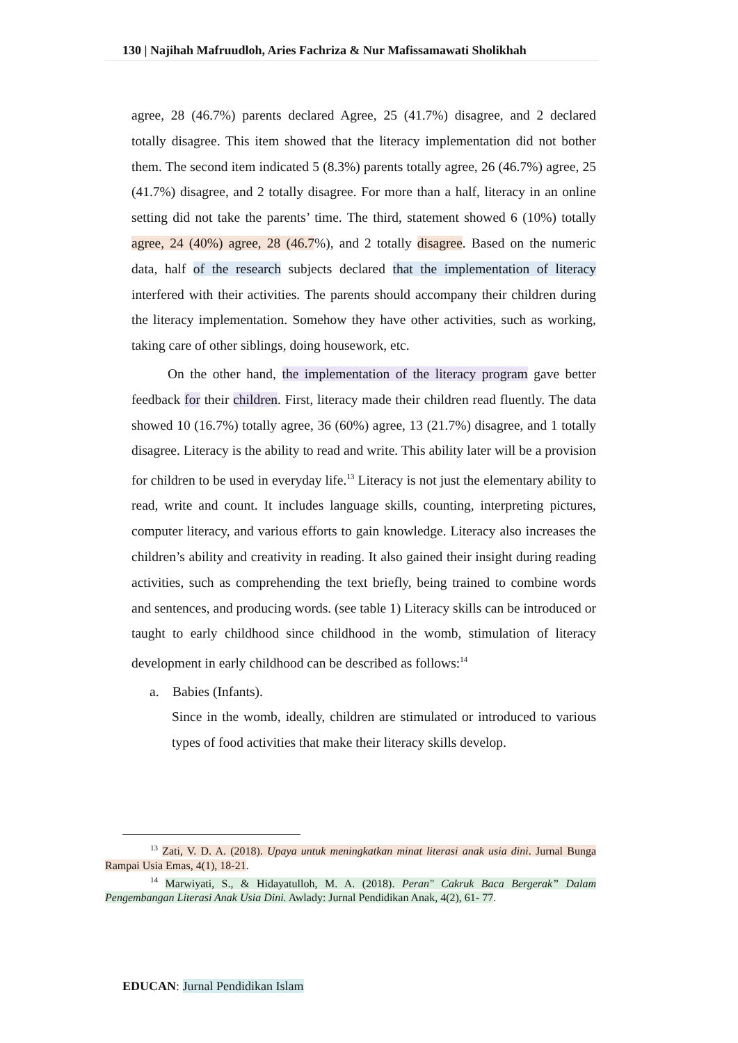130 | Najihah Mafruudloh, Aries Fachriza & Nur Mafissamawati Sholikhah
agree, 28 (46.7%) parents declared Agree, 25 (41.7%) disagree, and 2 declared totally disagree. This item showed that the literacy implementation did not bother them. The second item indicated 5 (8.3%) parents totally agree, 26 (46.7%) agree, 25 (41.7%) disagree, and 2 totally disagree. For more than a half, literacy in an online setting did not take the parents’ time. The third, statement showed 6 (10%) totally agree, 24 (40%) agree, 28 (46.7%), and 2 totally disagree. Based on the numeric data, half of the research subjects declared that the implementation of literacy interfered with their activities. The parents should accompany their children during the literacy implementation. Somehow they have other activities, such as working, taking care of other siblings, doing housework, etc.
On the other hand, the implementation of the literacy program gave better feedback for their children. First, literacy made their children read fluently. The data showed 10 (16.7%) totally agree, 36 (60%) agree, 13 (21.7%) disagree, and 1 totally disagree. Literacy is the ability to read and write. This ability later will be a provision for children to be used in everyday life.<sup>13</sup> Literacy is not just the elementary ability to read, write and count. It includes language skills, counting, interpreting pictures, computer literacy, and various efforts to gain knowledge. Literacy also increases the children’s ability and creativity in reading. It also gained their insight during reading activities, such as comprehending the text briefly, being trained to combine words and sentences, and producing words. (see table 1) Literacy skills can be introduced or taught to early childhood since childhood in the womb, stimulation of literacy development in early childhood can be described as follows:<sup>14</sup>
a. Babies (Infants).
Since in the womb, ideally, children are stimulated or introduced to various types of food activities that make their literacy skills develop.
<sup>13</sup> Zati, V. D. A. (2018). Upaya untuk meningkatkan minat literasi anak usia dini. Jurnal Bunga Rampai Usia Emas, 4(1), 18-21.
<sup>14</sup> Marwiyati, S., & Hidayatulloh, M. A. (2018). Peran" Cakruk Baca Bergerak” Dalam Pengembangan Literasi Anak Usia Dini. Awlady: Jurnal Pendidikan Anak, 4(2), 61- 77.
EDUCAN: Jurnal Pendidikan Islam